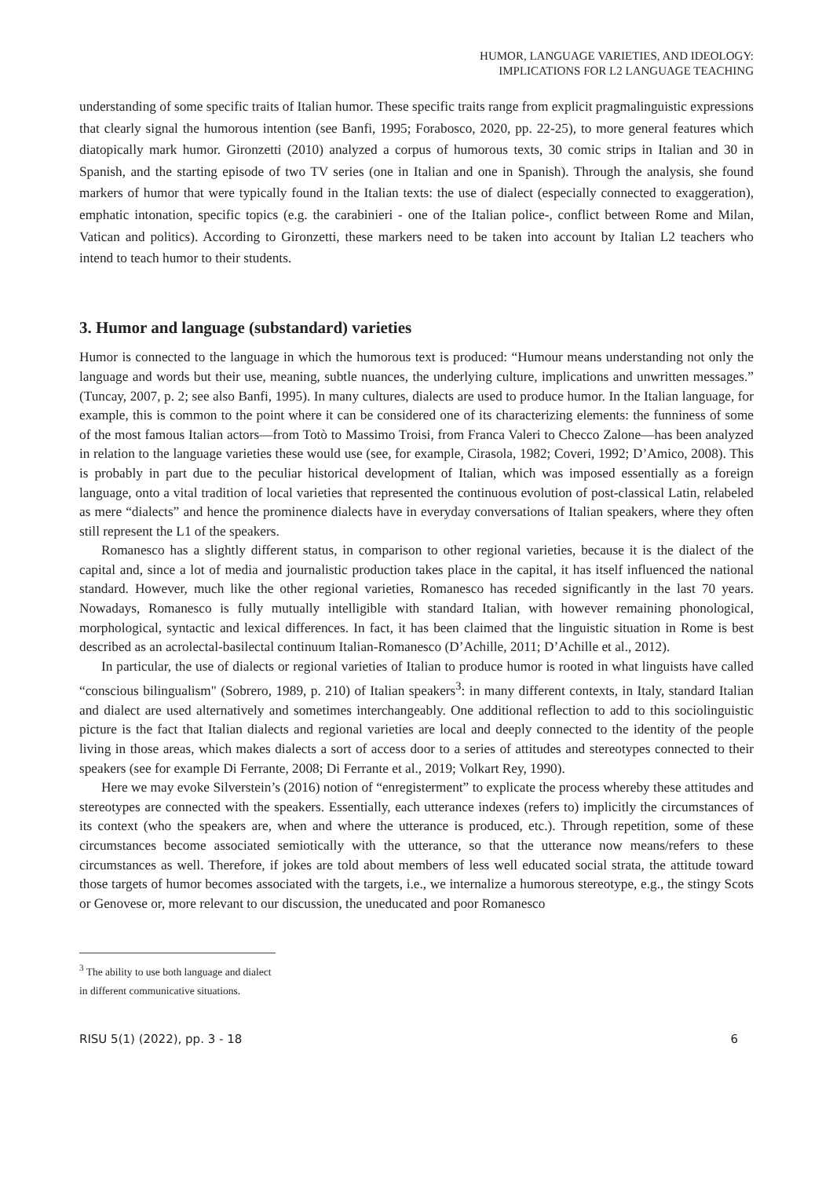HUMOR, LANGUAGE VARIETIES, AND IDEOLOGY:
IMPLICATIONS FOR L2 LANGUAGE TEACHING
understanding of some specific traits of Italian humor. These specific traits range from explicit pragmalinguistic expressions that clearly signal the humorous intention (see Banfi, 1995; Forabosco, 2020, pp. 22-25), to more general features which diatopically mark humor. Gironzetti (2010) analyzed a corpus of humorous texts, 30 comic strips in Italian and 30 in Spanish, and the starting episode of two TV series (one in Italian and one in Spanish). Through the analysis, she found markers of humor that were typically found in the Italian texts: the use of dialect (especially connected to exaggeration), emphatic intonation, specific topics (e.g. the carabinieri - one of the Italian police-, conflict between Rome and Milan, Vatican and politics). According to Gironzetti, these markers need to be taken into account by Italian L2 teachers who intend to teach humor to their students.
3. Humor and language (substandard) varieties
Humor is connected to the language in which the humorous text is produced: “Humour means understanding not only the language and words but their use, meaning, subtle nuances, the underlying culture, implications and unwritten messages.” (Tuncay, 2007, p. 2; see also Banfi, 1995). In many cultures, dialects are used to produce humor. In the Italian language, for example, this is common to the point where it can be considered one of its characterizing elements: the funniness of some of the most famous Italian actors—from Totò to Massimo Troisi, from Franca Valeri to Checco Zalone—has been analyzed in relation to the language varieties these would use (see, for example, Cirasola, 1982; Coveri, 1992; D’Amico, 2008). This is probably in part due to the peculiar historical development of Italian, which was imposed essentially as a foreign language, onto a vital tradition of local varieties that represented the continuous evolution of post-classical Latin, relabeled as mere “dialects” and hence the prominence dialects have in everyday conversations of Italian speakers, where they often still represent the L1 of the speakers.
Romanesco has a slightly different status, in comparison to other regional varieties, because it is the dialect of the capital and, since a lot of media and journalistic production takes place in the capital, it has itself influenced the national standard. However, much like the other regional varieties, Romanesco has receded significantly in the last 70 years. Nowadays, Romanesco is fully mutually intelligible with standard Italian, with however remaining phonological, morphological, syntactic and lexical differences. In fact, it has been claimed that the linguistic situation in Rome is best described as an acrolectal-basilectal continuum Italian-Romanesco (D’Achille, 2011; D’Achille et al., 2012).
In particular, the use of dialects or regional varieties of Italian to produce humor is rooted in what linguists have called “conscious bilingualism" (Sobrero, 1989, p. 210) of Italian speakers<sup>3</sup>: in many different contexts, in Italy, standard Italian and dialect are used alternatively and sometimes interchangeably. One additional reflection to add to this sociolinguistic picture is the fact that Italian dialects and regional varieties are local and deeply connected to the identity of the people living in those areas, which makes dialects a sort of access door to a series of attitudes and stereotypes connected to their speakers (see for example Di Ferrante, 2008; Di Ferrante et al., 2019; Volkart Rey, 1990).
Here we may evoke Silverstein’s (2016) notion of “enregisterment” to explicate the process whereby these attitudes and stereotypes are connected with the speakers. Essentially, each utterance indexes (refers to) implicitly the circumstances of its context (who the speakers are, when and where the utterance is produced, etc.). Through repetition, some of these circumstances become associated semiotically with the utterance, so that the utterance now means/refers to these circumstances as well. Therefore, if jokes are told about members of less well educated social strata, the attitude toward those targets of humor becomes associated with the targets, i.e., we internalize a humorous stereotype, e.g., the stingy Scots or Genovese or, more relevant to our discussion, the uneducated and poor Romanesco
<sup>3</sup> The ability to use both language and dialect in different communicative situations.
RISU 5(1) (2022), pp. 3 - 18 6